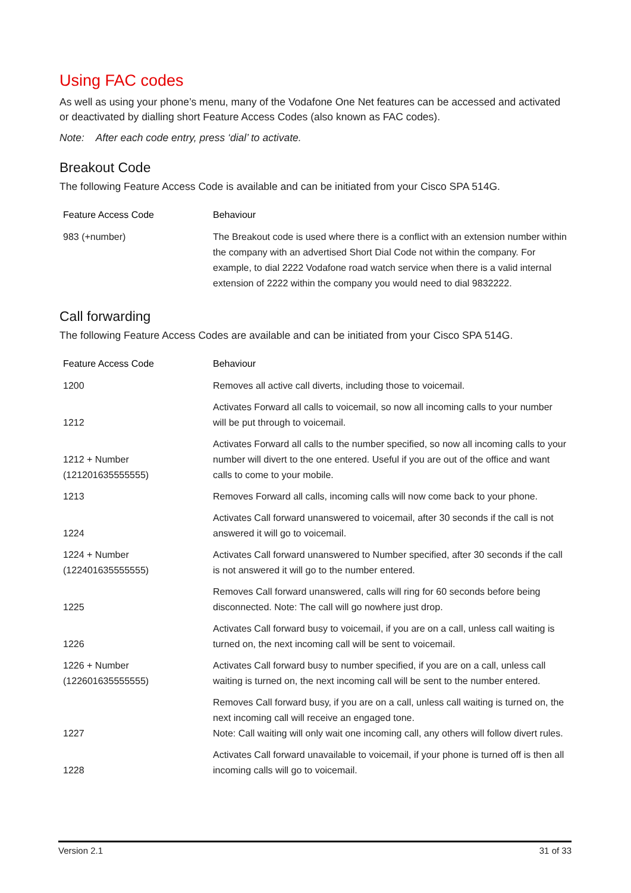Using FAC codes
As well as using your phone’s menu, many of the Vodafone One Net features can be accessed and activated or deactivated by dialling short Feature Access Codes (also known as FAC codes).
Note: After each code entry, press ‘dial’ to activate.
Breakout Code
The following Feature Access Code is available and can be initiated from your Cisco SPA 514G.
| Feature Access Code | Behaviour |
| --- | --- |
| 983 (+number) | The Breakout code is used where there is a conflict with an extension number within the company with an advertised Short Dial Code not within the company. For example, to dial 2222 Vodafone road watch service when there is a valid internal extension of 2222 within the company you would need to dial 9832222. |
Call forwarding
The following Feature Access Codes are available and can be initiated from your Cisco SPA 514G.
| Feature Access Code | Behaviour |
| --- | --- |
| 1200 | Removes all active call diverts, including those to voicemail. |
| 1212 | Activates Forward all calls to voicemail, so now all incoming calls to your number will be put through to voicemail. |
| 1212 + Number (121201635555555) | Activates Forward all calls to the number specified, so now all incoming calls to your number will divert to the one entered. Useful if you are out of the office and want calls to come to your mobile. |
| 1213 | Removes Forward all calls, incoming calls will now come back to your phone. |
| 1224 | Activates Call forward unanswered to voicemail, after 30 seconds if the call is not answered it will go to voicemail. |
| 1224 + Number (122401635555555) | Activates Call forward unanswered to Number specified, after 30 seconds if the call is not answered it will go to the number entered. |
| 1225 | Removes Call forward unanswered, calls will ring for 60 seconds before being disconnected. Note: The call will go nowhere just drop. |
| 1226 | Activates Call forward busy to voicemail, if you are on a call, unless call waiting is turned on, the next incoming call will be sent to voicemail. |
| 1226 + Number (122601635555555) | Activates Call forward busy to number specified, if you are on a call, unless call waiting is turned on, the next incoming call will be sent to the number entered. |
| 1227 | Removes Call forward busy, if you are on a call, unless call waiting is turned on, the next incoming call will receive an engaged tone. Note: Call waiting will only wait one incoming call, any others will follow divert rules. |
| 1228 | Activates Call forward unavailable to voicemail, if your phone is turned off is then all incoming calls will go to voicemail. |
Version 2.1 31 of 33